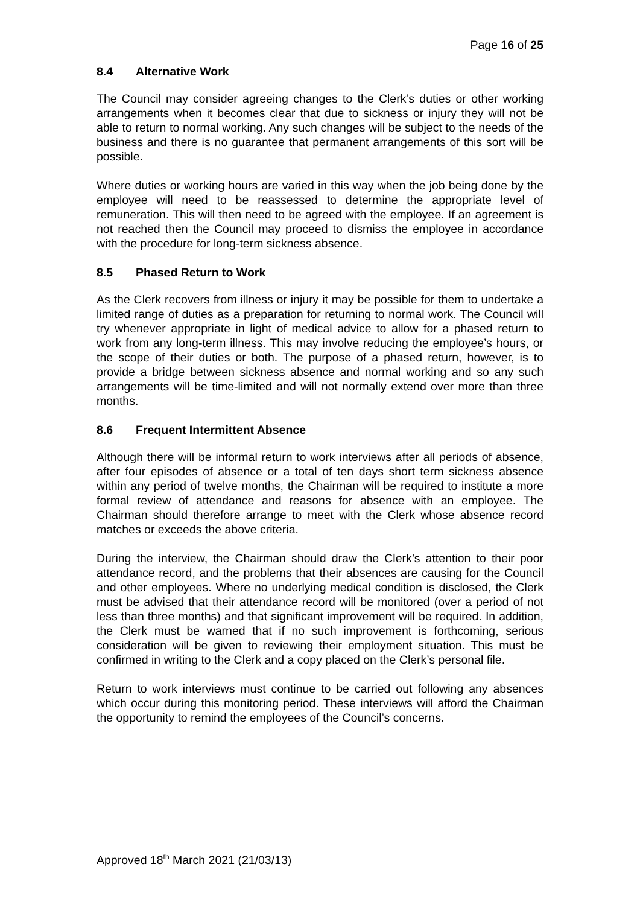Page 16 of 25
8.4 Alternative Work
The Council may consider agreeing changes to the Clerk’s duties or other working arrangements when it becomes clear that due to sickness or injury they will not be able to return to normal working. Any such changes will be subject to the needs of the business and there is no guarantee that permanent arrangements of this sort will be possible.
Where duties or working hours are varied in this way when the job being done by the employee will need to be reassessed to determine the appropriate level of remuneration. This will then need to be agreed with the employee. If an agreement is not reached then the Council may proceed to dismiss the employee in accordance with the procedure for long-term sickness absence.
8.5 Phased Return to Work
As the Clerk recovers from illness or injury it may be possible for them to undertake a limited range of duties as a preparation for returning to normal work. The Council will try whenever appropriate in light of medical advice to allow for a phased return to work from any long-term illness. This may involve reducing the employee’s hours, or the scope of their duties or both. The purpose of a phased return, however, is to provide a bridge between sickness absence and normal working and so any such arrangements will be time-limited and will not normally extend over more than three months.
8.6 Frequent Intermittent Absence
Although there will be informal return to work interviews after all periods of absence, after four episodes of absence or a total of ten days short term sickness absence within any period of twelve months, the Chairman will be required to institute a more formal review of attendance and reasons for absence with an employee. The Chairman should therefore arrange to meet with the Clerk whose absence record matches or exceeds the above criteria.
During the interview, the Chairman should draw the Clerk’s attention to their poor attendance record, and the problems that their absences are causing for the Council and other employees. Where no underlying medical condition is disclosed, the Clerk must be advised that their attendance record will be monitored (over a period of not less than three months) and that significant improvement will be required. In addition, the Clerk must be warned that if no such improvement is forthcoming, serious consideration will be given to reviewing their employment situation. This must be confirmed in writing to the Clerk and a copy placed on the Clerk’s personal file.
Return to work interviews must continue to be carried out following any absences which occur during this monitoring period. These interviews will afford the Chairman the opportunity to remind the employees of the Council’s concerns.
Approved 18<sup>th</sup> March 2021 (21/03/13)